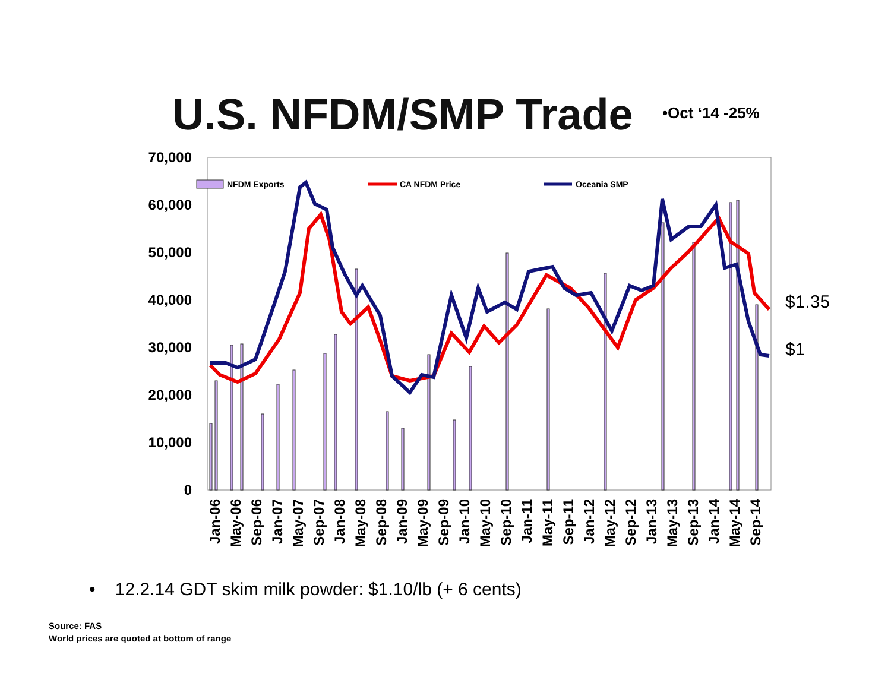U.S. NFDM/SMP Trade •Oct ‘14 -25%
70,000
60,000
50,000
40,000
30,000
20,000
10,000
0
NFDM Exports
CA NFDM Price
Oceania SMP
$1.35
$1
Jan-06
May-06
Sep-06
Jan-07
May-07
Sep-07
Jan-08
May-08
Sep-08
Jan-09
May-09
Sep-09
Jan-10
May-10
Sep-10
Jan-11
May-11
Sep-11
Jan-12
May-12
Sep-12
Jan-13
May-13
Sep-13
Jan-14
May-14
Sep-14
• 12.2.14 GDT skim milk powder: $1.10/lb (+ 6 cents)
Source: FAS
World prices are quoted at bottom of range